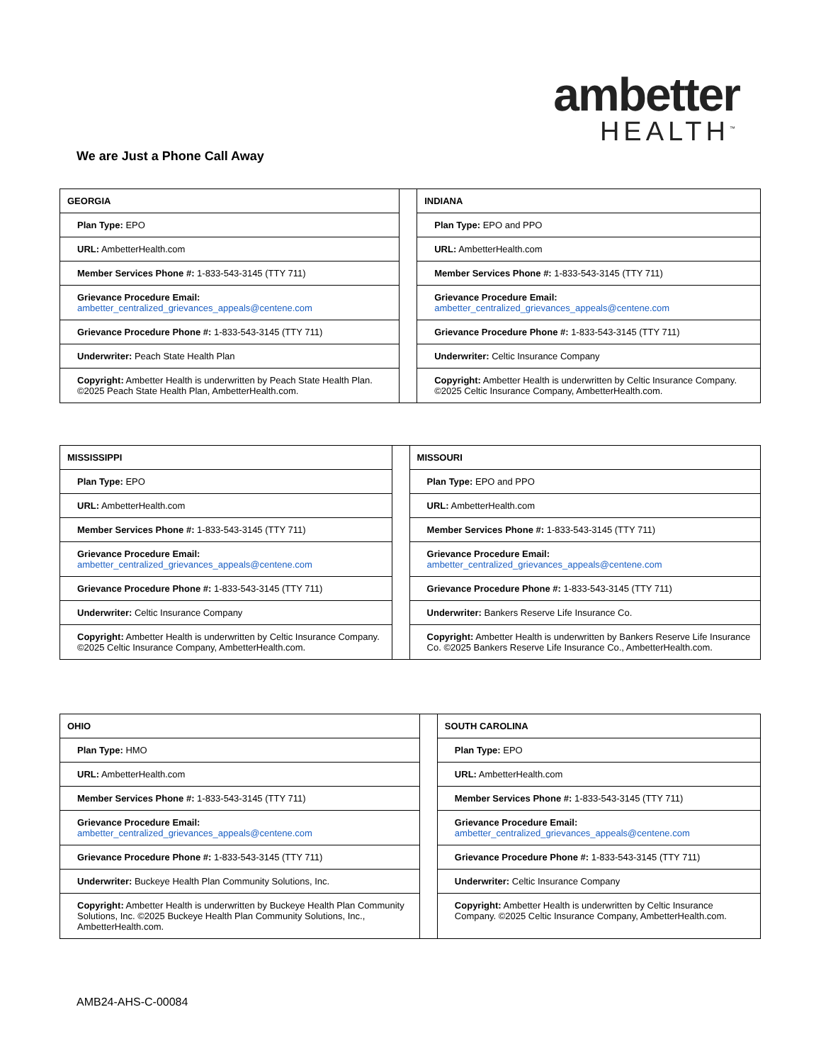ambetter
HEALTH<sup>™</sup>
We are Just a Phone Call Away
| GEORGIA | | INDIANA |
| Plan Type: EPO | | Plan Type: EPO and PPO |
| URL: AmbetterHealth.com | | URL: AmbetterHealth.com |
| Member Services Phone #: 1-833-543-3145 (TTY 711) | | Member Services Phone #: 1-833-543-3145 (TTY 711) |
| Grievance Procedure Email: ambetter_centralized_grievances_appeals@centene.com | | Grievance Procedure Email: ambetter_centralized_grievances_appeals@centene.com |
| Grievance Procedure Phone #: 1-833-543-3145 (TTY 711) | | Grievance Procedure Phone #: 1-833-543-3145 (TTY 711) |
| Underwriter: Peach State Health Plan | | Underwriter: Celtic Insurance Company |
| Copyright: Ambetter Health is underwritten by Peach State Health Plan. ©2025 Peach State Health Plan, AmbetterHealth.com. | | Copyright: Ambetter Health is underwritten by Celtic Insurance Company. ©2025 Celtic Insurance Company, AmbetterHealth.com. |
| MISSISSIPPI | | MISSOURI |
| Plan Type: EPO | | Plan Type: EPO and PPO |
| URL: AmbetterHealth.com | | URL: AmbetterHealth.com |
| Member Services Phone #: 1-833-543-3145 (TTY 711) | | Member Services Phone #: 1-833-543-3145 (TTY 711) |
| Grievance Procedure Email: ambetter_centralized_grievances_appeals@centene.com | | Grievance Procedure Email: ambetter_centralized_grievances_appeals@centene.com |
| Grievance Procedure Phone #: 1-833-543-3145 (TTY 711) | | Grievance Procedure Phone #: 1-833-543-3145 (TTY 711) |
| Underwriter: Celtic Insurance Company | | Underwriter: Bankers Reserve Life Insurance Co. |
| Copyright: Ambetter Health is underwritten by Celtic Insurance Company. ©2025 Celtic Insurance Company, AmbetterHealth.com. | | Copyright: Ambetter Health is underwritten by Bankers Reserve Life Insurance Co. ©2025 Bankers Reserve Life Insurance Co., AmbetterHealth.com. |
| OHIO | | SOUTH CAROLINA |
| Plan Type: HMO | | Plan Type: EPO |
| URL: AmbetterHealth.com | | URL: AmbetterHealth.com |
| Member Services Phone #: 1-833-543-3145 (TTY 711) | | Member Services Phone #: 1-833-543-3145 (TTY 711) |
| Grievance Procedure Email: ambetter_centralized_grievances_appeals@centene.com | | Grievance Procedure Email: ambetter_centralized_grievances_appeals@centene.com |
| Grievance Procedure Phone #: 1-833-543-3145 (TTY 711) | | Grievance Procedure Phone #: 1-833-543-3145 (TTY 711) |
| Underwriter: Buckeye Health Plan Community Solutions, Inc. | | Underwriter: Celtic Insurance Company |
| Copyright: Ambetter Health is underwritten by Buckeye Health Plan Community Solutions, Inc. ©2025 Buckeye Health Plan Community Solutions, Inc., AmbetterHealth.com. | | Copyright: Ambetter Health is underwritten by Celtic Insurance Company. ©2025 Celtic Insurance Company, AmbetterHealth.com. |
AMB24-AHS-C-00084